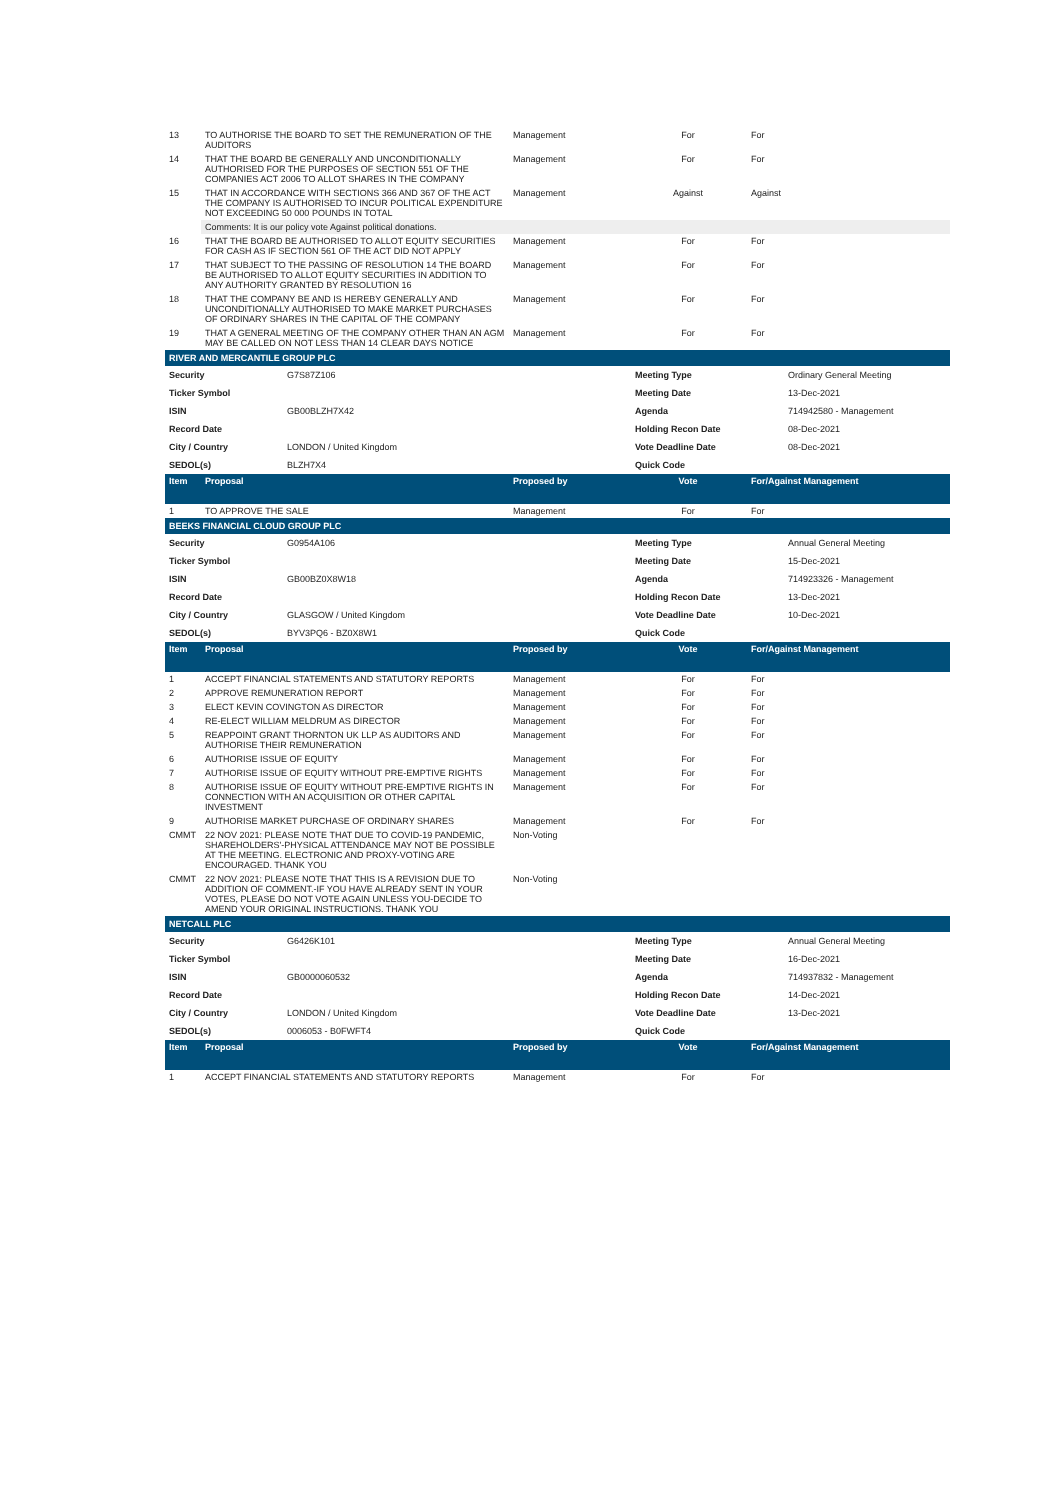| 13 | TO AUTHORISE THE BOARD TO SET THE REMUNERATION OF THE AUDITORS | Management | For | For |
| 14 | THAT THE BOARD BE GENERALLY AND UNCONDITIONALLY AUTHORISED FOR THE PURPOSES OF SECTION 551 OF THE COMPANIES ACT 2006 TO ALLOT SHARES IN THE COMPANY | Management | For | For |
| 15 | THAT IN ACCORDANCE WITH SECTIONS 366 AND 367 OF THE ACT THE COMPANY IS AUTHORISED TO INCUR POLITICAL EXPENDITURE NOT EXCEEDING 50 000 POUNDS IN TOTAL | Management | Against | Against |
| | Comments: It is our policy vote Against political donations. | | | |
| 16 | THAT THE BOARD BE AUTHORISED TO ALLOT EQUITY SECURITIES FOR CASH AS IF SECTION 561 OF THE ACT DID NOT APPLY | Management | For | For |
| 17 | THAT SUBJECT TO THE PASSING OF RESOLUTION 14 THE BOARD BE AUTHORISED TO ALLOT EQUITY SECURITIES IN ADDITION TO ANY AUTHORITY GRANTED BY RESOLUTION 16 | Management | For | For |
| 18 | THAT THE COMPANY BE AND IS HEREBY GENERALLY AND UNCONDITIONALLY AUTHORISED TO MAKE MARKET PURCHASES OF ORDINARY SHARES IN THE CAPITAL OF THE COMPANY | Management | For | For |
| 19 | THAT A GENERAL MEETING OF THE COMPANY OTHER THAN AN AGM MAY BE CALLED ON NOT LESS THAN 14 CLEAR DAYS NOTICE | Management | For | For |
RIVER AND MERCANTILE GROUP PLC
| Security | G7S87Z106 | Meeting Type | Ordinary General Meeting |
| Ticker Symbol | | Meeting Date | 13-Dec-2021 |
| ISIN | GB00BLZH7X42 | Agenda | 714942580 - Management |
| Record Date | | Holding Recon Date | 08-Dec-2021 |
| City / Country | LONDON / United Kingdom | Vote Deadline Date | 08-Dec-2021 |
| SEDOL(s) | BLZH7X4 | Quick Code | |
| Item | Proposal | Proposed by | Vote | For/Against Management |
| --- | --- | --- | --- | --- |
| 1 | TO APPROVE THE SALE | Management | For | For |
BEEKS FINANCIAL CLOUD GROUP PLC
| Security | G0954A106 | Meeting Type | Annual General Meeting |
| Ticker Symbol | | Meeting Date | 15-Dec-2021 |
| ISIN | GB00BZ0X8W18 | Agenda | 714923326 - Management |
| Record Date | | Holding Recon Date | 13-Dec-2021 |
| City / Country | GLASGOW / United Kingdom | Vote Deadline Date | 10-Dec-2021 |
| SEDOL(s) | BYV3PQ6 - BZ0X8W1 | Quick Code | |
| Item | Proposal | Proposed by | Vote | For/Against Management |
| --- | --- | --- | --- | --- |
| 1 | ACCEPT FINANCIAL STATEMENTS AND STATUTORY REPORTS | Management | For | For |
| 2 | APPROVE REMUNERATION REPORT | Management | For | For |
| 3 | ELECT KEVIN COVINGTON AS DIRECTOR | Management | For | For |
| 4 | RE-ELECT WILLIAM MELDRUM AS DIRECTOR | Management | For | For |
| 5 | REAPPOINT GRANT THORNTON UK LLP AS AUDITORS AND AUTHORISE THEIR REMUNERATION | Management | For | For |
| 6 | AUTHORISE ISSUE OF EQUITY | Management | For | For |
| 7 | AUTHORISE ISSUE OF EQUITY WITHOUT PRE-EMPTIVE RIGHTS | Management | For | For |
| 8 | AUTHORISE ISSUE OF EQUITY WITHOUT PRE-EMPTIVE RIGHTS IN CONNECTION WITH AN ACQUISITION OR OTHER CAPITAL INVESTMENT | Management | For | For |
| 9 | AUTHORISE MARKET PURCHASE OF ORDINARY SHARES | Management | For | For |
| CMMT | 22 NOV 2021: PLEASE NOTE THAT DUE TO COVID-19 PANDEMIC, SHAREHOLDERS'-PHYSICAL ATTENDANCE MAY NOT BE POSSIBLE AT THE MEETING. ELECTRONIC AND PROXY-VOTING ARE ENCOURAGED. THANK YOU | Non-Voting | | |
| CMMT | 22 NOV 2021: PLEASE NOTE THAT THIS IS A REVISION DUE TO ADDITION OF COMMENT.-IF YOU HAVE ALREADY SENT IN YOUR VOTES, PLEASE DO NOT VOTE AGAIN UNLESS YOU-DECIDE TO AMEND YOUR ORIGINAL INSTRUCTIONS. THANK YOU | Non-Voting | | |
NETCALL PLC
| Security | G6426K101 | Meeting Type | Annual General Meeting |
| Ticker Symbol | | Meeting Date | 16-Dec-2021 |
| ISIN | GB0000060532 | Agenda | 714937832 - Management |
| Record Date | | Holding Recon Date | 14-Dec-2021 |
| City / Country | LONDON / United Kingdom | Vote Deadline Date | 13-Dec-2021 |
| SEDOL(s) | 0006053 - B0FWFT4 | Quick Code | |
| Item | Proposal | Proposed by | Vote | For/Against Management |
| --- | --- | --- | --- | --- |
| 1 | ACCEPT FINANCIAL STATEMENTS AND STATUTORY REPORTS | Management | For | For |